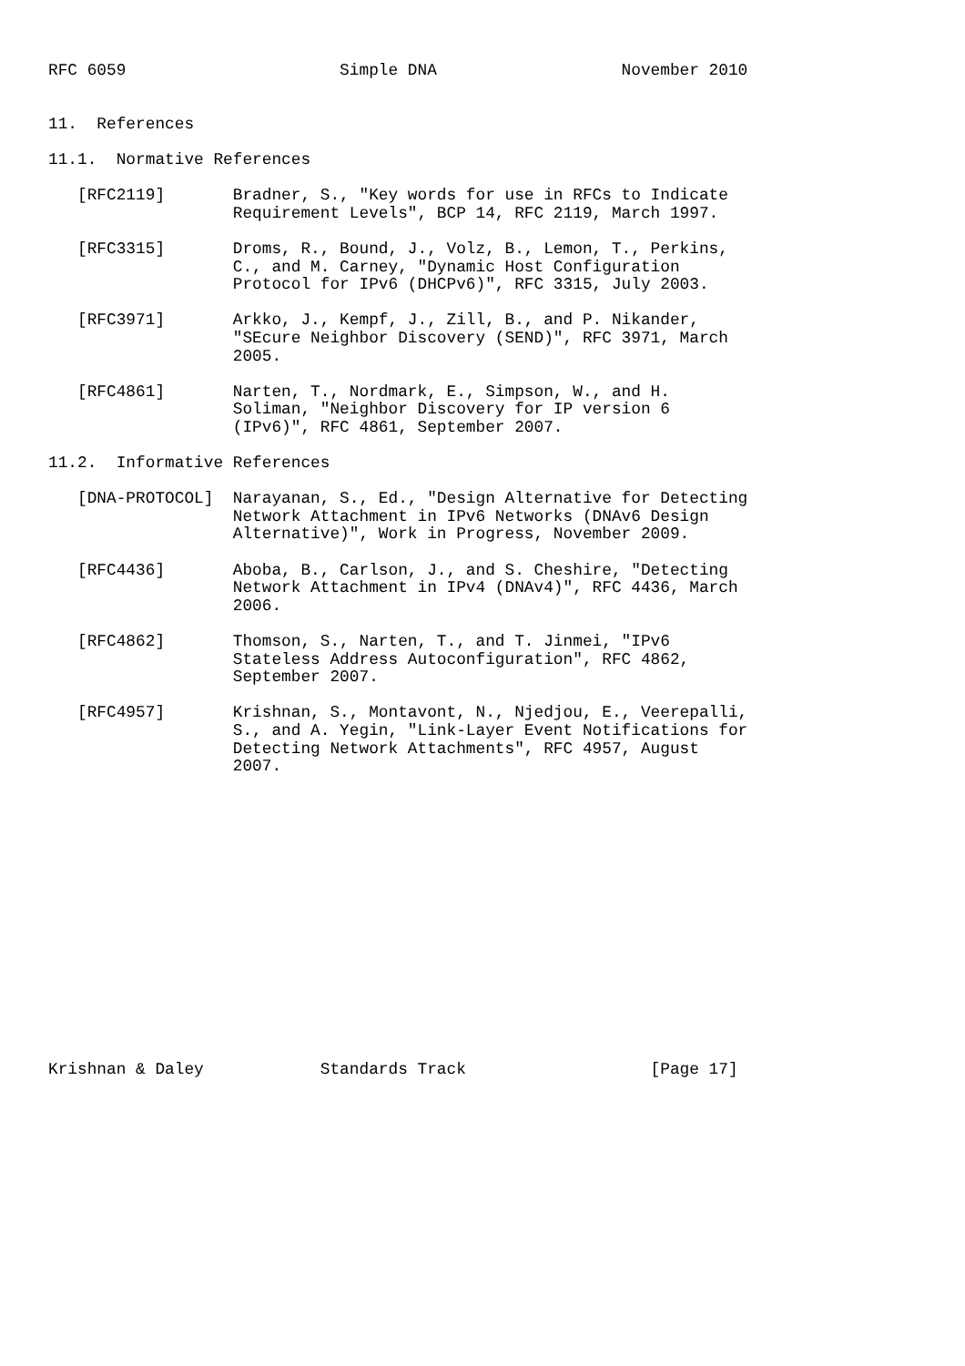RFC 6059                      Simple DNA                   November 2010


11.  References

11.1.  Normative References

   [RFC2119]       Bradner, S., "Key words for use in RFCs to Indicate
                   Requirement Levels", BCP 14, RFC 2119, March 1997.

   [RFC3315]       Droms, R., Bound, J., Volz, B., Lemon, T., Perkins,
                   C., and M. Carney, "Dynamic Host Configuration
                   Protocol for IPv6 (DHCPv6)", RFC 3315, July 2003.

   [RFC3971]       Arkko, J., Kempf, J., Zill, B., and P. Nikander,
                   "SEcure Neighbor Discovery (SEND)", RFC 3971, March
                   2005.

   [RFC4861]       Narten, T., Nordmark, E., Simpson, W., and H.
                   Soliman, "Neighbor Discovery for IP version 6
                   (IPv6)", RFC 4861, September 2007.

11.2.  Informative References

   [DNA-PROTOCOL]  Narayanan, S., Ed., "Design Alternative for Detecting
                   Network Attachment in IPv6 Networks (DNAv6 Design
                   Alternative)", Work in Progress, November 2009.

   [RFC4436]       Aboba, B., Carlson, J., and S. Cheshire, "Detecting
                   Network Attachment in IPv4 (DNAv4)", RFC 4436, March
                   2006.

   [RFC4862]       Thomson, S., Narten, T., and T. Jinmei, "IPv6
                   Stateless Address Autoconfiguration", RFC 4862,
                   September 2007.

   [RFC4957]       Krishnan, S., Montavont, N., Njedjou, E., Veerepalli,
                   S., and A. Yegin, "Link-Layer Event Notifications for
                   Detecting Network Attachments", RFC 4957, August
                   2007.
















Krishnan & Daley            Standards Track                   [Page 17]